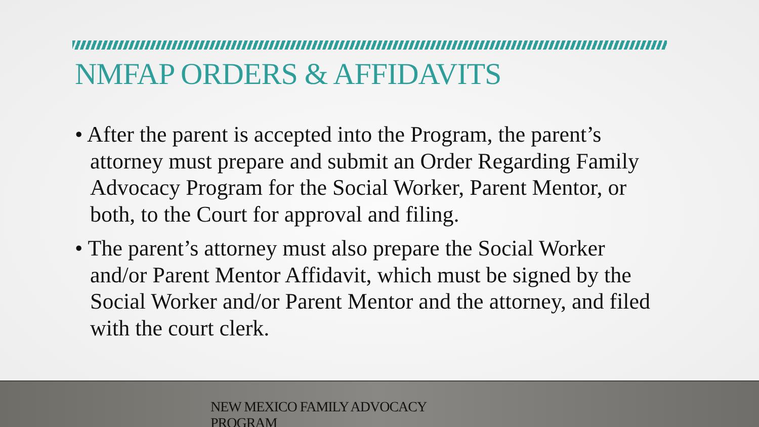NMFAP ORDERS & AFFIDAVITS
• After the parent is accepted into the Program, the parent’s attorney must prepare and submit an Order Regarding Family Advocacy Program for the Social Worker, Parent Mentor, or both, to the Court for approval and filing.
• The parent’s attorney must also prepare the Social Worker and/or Parent Mentor Affidavit, which must be signed by the Social Worker and/or Parent Mentor and the attorney, and filed with the court clerk.
NEW MEXICO FAMILY ADVOCACY PROGRAM